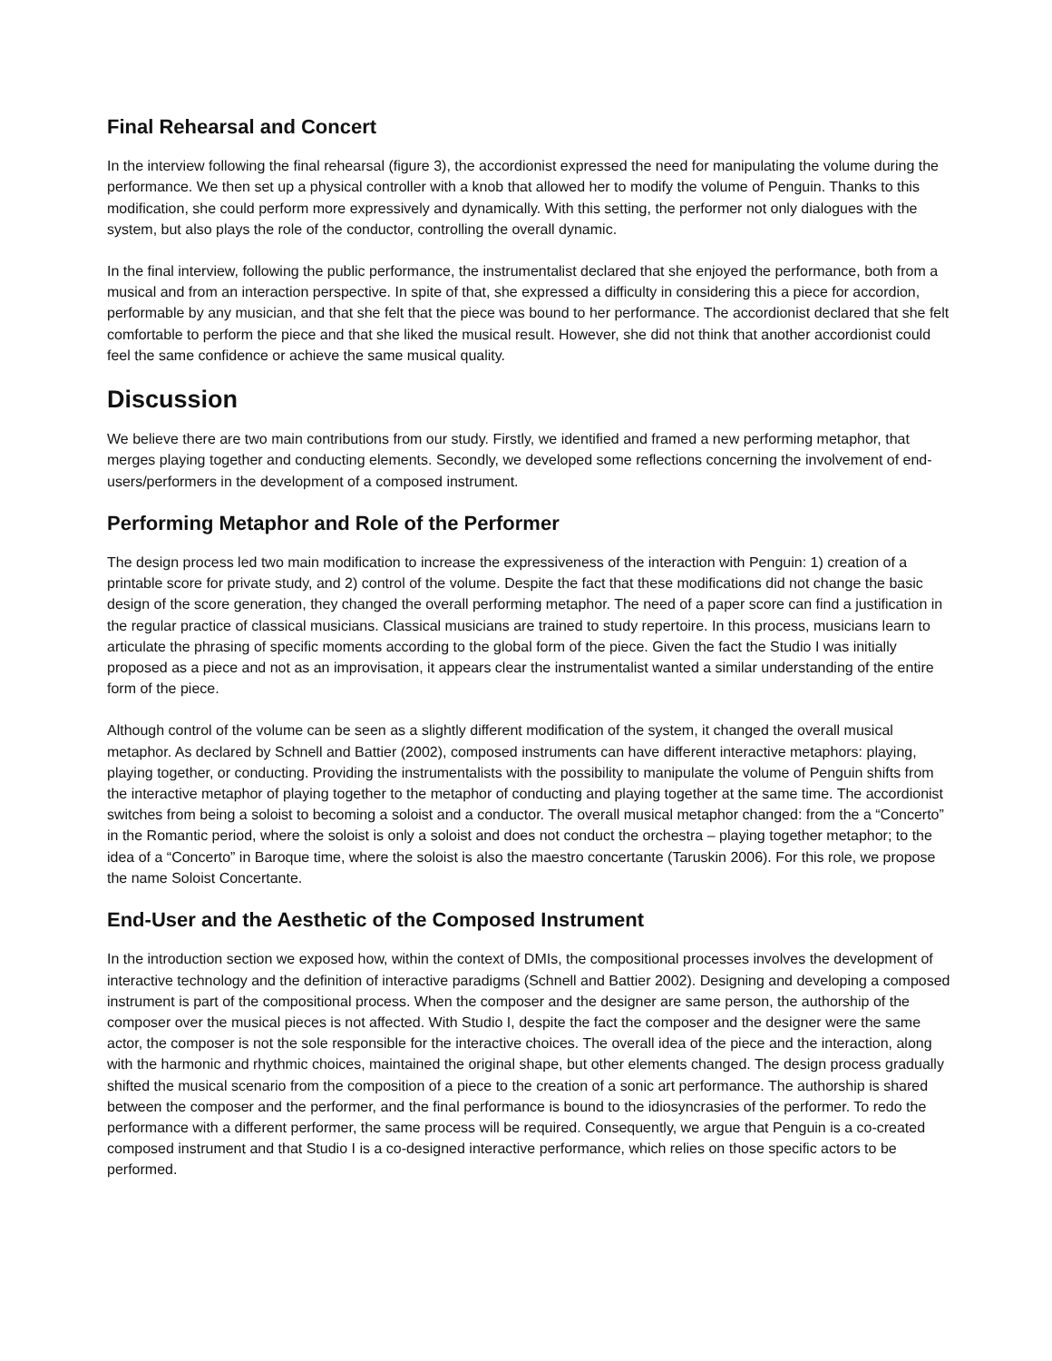Final Rehearsal and Concert
In the interview following the final rehearsal (figure 3), the accordionist expressed the need for manipulating the volume during the performance. We then set up a physical controller with a knob that allowed her to modify the volume of Penguin. Thanks to this modification, she could perform more expressively and dynamically. With this setting, the performer not only dialogues with the system, but also plays the role of the conductor, controlling the overall dynamic.
In the final interview, following the public performance, the instrumentalist declared that she enjoyed the performance, both from a musical and from an interaction perspective. In spite of that, she expressed a difficulty in considering this a piece for accordion, performable by any musician, and that she felt that the piece was bound to her performance. The accordionist declared that she felt comfortable to perform the piece and that she liked the musical result. However, she did not think that another accordionist could feel the same confidence or achieve the same musical quality.
Discussion
We believe there are two main contributions from our study. Firstly, we identified and framed a new performing metaphor, that merges playing together and conducting elements. Secondly, we developed some reflections concerning the involvement of end-users/performers in the development of a composed instrument.
Performing Metaphor and Role of the Performer
The design process led two main modification to increase the expressiveness of the interaction with Penguin: 1) creation of a printable score for private study, and 2) control of the volume. Despite the fact that these modifications did not change the basic design of the score generation, they changed the overall performing metaphor. The need of a paper score can find a justification in the regular practice of classical musicians. Classical musicians are trained to study repertoire. In this process, musicians learn to articulate the phrasing of specific moments according to the global form of the piece. Given the fact the Studio I was initially proposed as a piece and not as an improvisation, it appears clear the instrumentalist wanted a similar understanding of the entire form of the piece.
Although control of the volume can be seen as a slightly different modification of the system, it changed the overall musical metaphor. As declared by Schnell and Battier (2002), composed instruments can have different interactive metaphors: playing, playing together, or conducting. Providing the instrumentalists with the possibility to manipulate the volume of Penguin shifts from the interactive metaphor of playing together to the metaphor of conducting and playing together at the same time. The accordionist switches from being a soloist to becoming a soloist and a conductor. The overall musical metaphor changed: from the a “Concerto” in the Romantic period, where the soloist is only a soloist and does not conduct the orchestra – playing together metaphor; to the idea of a “Concerto” in Baroque time, where the soloist is also the maestro concertante (Taruskin 2006). For this role, we propose the name Soloist Concertante.
End-User and the Aesthetic of the Composed Instrument
In the introduction section we exposed how, within the context of DMIs, the compositional processes involves the development of interactive technology and the definition of interactive paradigms (Schnell and Battier 2002). Designing and developing a composed instrument is part of the compositional process. When the composer and the designer are same person, the authorship of the composer over the musical pieces is not affected. With Studio I, despite the fact the composer and the designer were the same actor, the composer is not the sole responsible for the interactive choices. The overall idea of the piece and the interaction, along with the harmonic and rhythmic choices, maintained the original shape, but other elements changed. The design process gradually shifted the musical scenario from the composition of a piece to the creation of a sonic art performance. The authorship is shared between the composer and the performer, and the final performance is bound to the idiosyncrasies of the performer. To redo the performance with a different performer, the same process will be required. Consequently, we argue that Penguin is a co-created composed instrument and that Studio I is a co-designed interactive performance, which relies on those specific actors to be performed.